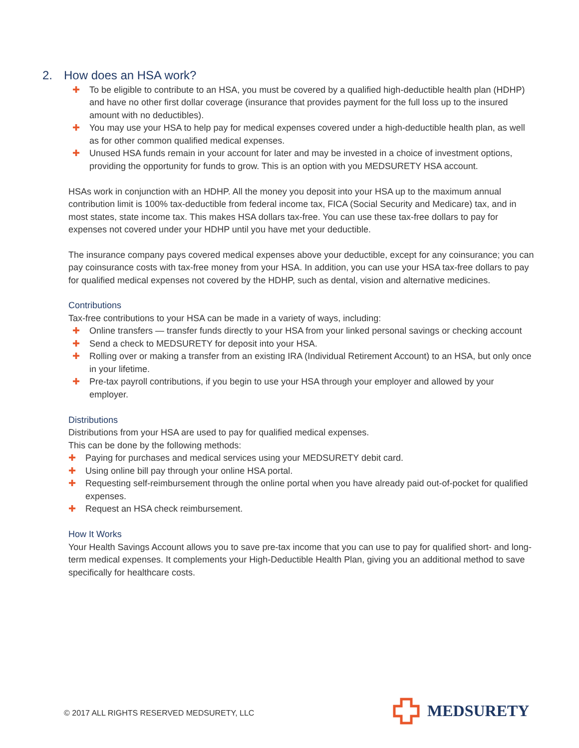2. How does an HSA work?
✚ To be eligible to contribute to an HSA, you must be covered by a qualified high-deductible health plan (HDHP) and have no other first dollar coverage (insurance that provides payment for the full loss up to the insured amount with no deductibles).
✚ You may use your HSA to help pay for medical expenses covered under a high-deductible health plan, as well as for other common qualified medical expenses.
✚ Unused HSA funds remain in your account for later and may be invested in a choice of investment options, providing the opportunity for funds to grow. This is an option with you MEDSURETY HSA account.
HSAs work in conjunction with an HDHP. All the money you deposit into your HSA up to the maximum annual contribution limit is 100% tax-deductible from federal income tax, FICA (Social Security and Medicare) tax, and in most states, state income tax. This makes HSA dollars tax-free. You can use these tax-free dollars to pay for expenses not covered under your HDHP until you have met your deductible.
The insurance company pays covered medical expenses above your deductible, except for any coinsurance; you can pay coinsurance costs with tax-free money from your HSA. In addition, you can use your HSA tax-free dollars to pay for qualified medical expenses not covered by the HDHP, such as dental, vision and alternative medicines.
Contributions
Tax-free contributions to your HSA can be made in a variety of ways, including:
✚ Online transfers — transfer funds directly to your HSA from your linked personal savings or checking account
✚ Send a check to MEDSURETY for deposit into your HSA.
✚ Rolling over or making a transfer from an existing IRA (Individual Retirement Account) to an HSA, but only once in your lifetime.
✚ Pre-tax payroll contributions, if you begin to use your HSA through your employer and allowed by your employer.
Distributions
Distributions from your HSA are used to pay for qualified medical expenses.
This can be done by the following methods:
✚ Paying for purchases and medical services using your MEDSURETY debit card.
✚ Using online bill pay through your online HSA portal.
✚ Requesting self-reimbursement through the online portal when you have already paid out-of-pocket for qualified expenses.
✚ Request an HSA check reimbursement.
How It Works
Your Health Savings Account allows you to save pre-tax income that you can use to pay for qualified short- and long-term medical expenses. It complements your High-Deductible Health Plan, giving you an additional method to save specifically for healthcare costs.
© 2017 ALL RIGHTS RESERVED MEDSURETY, LLC
MEDSURETY